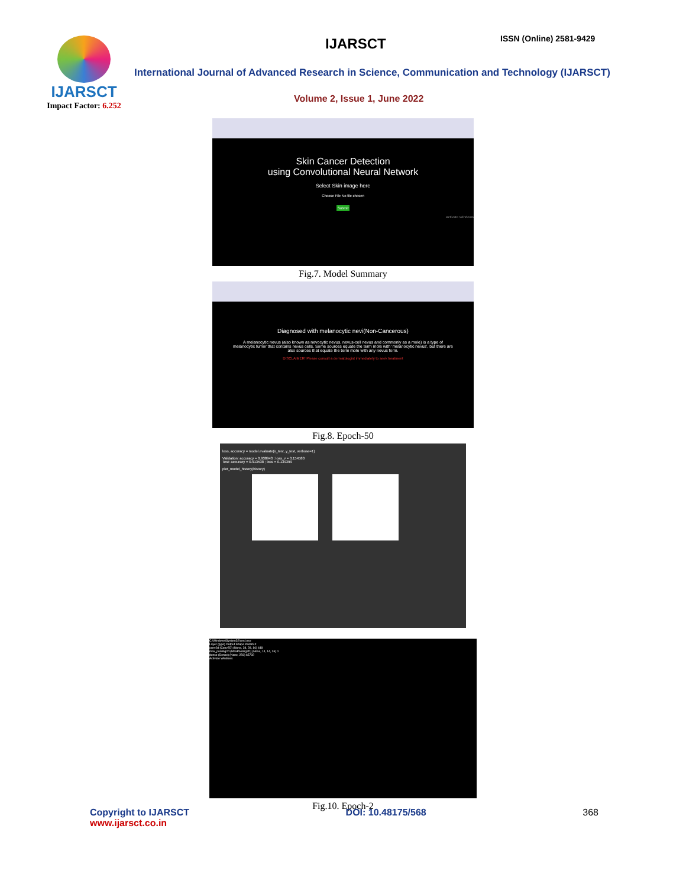IJARSCT
Impact Factor: 6.252
IJARSCT ISSN (Online) 2581-9429
International Journal of Advanced Research in Science, Communication and Technology (IJARSCT)
Volume 2, Issue 1, June 2022
Skin Cancer Detection
using Convolutional Neural Network
Select Skin image here
Choose File No file chosen
Submit
Activate Windows
Fig.7. Model Summary
Diagnosed with melanocytic nevi(Non-Cancerous)
A melanocytic nevus (also known as nevocytic nevus, nevus-cell nevus and commonly as a mole) is a type of melanocytic tumor that contains nevus cells. Some sources equate the term mole with 'melanocytic nevus', but there are also sources that equate the term mole with any nevus form.
DISCLAIMER! Please consult a dermatologist immediately to seek treatment
Fig.8. Epoch-50
loss, accuracy = model.evaluate(x_test, y_test, verbose=1)
Validation: accuracy = 0.938943 ; loss_v = 0.154580
Test: accuracy = 0.913538 ; loss = 0.139399
plot_model_history(history)
C:\Windows\System32\cmd.exe
Layer (type) Output Shape Param #
conv2d (Conv2D) (None, 28, 28, 16) 448
max_pooling2d (MaxPooling2D) (None, 14, 14, 16) 0
dense (Dense) (None, 256) 65792
Activate Windows
Fig.10. Epoch-2
Copyright to IJARSCT
www.ijarsct.co.in
DOI: 10.48175/568 368